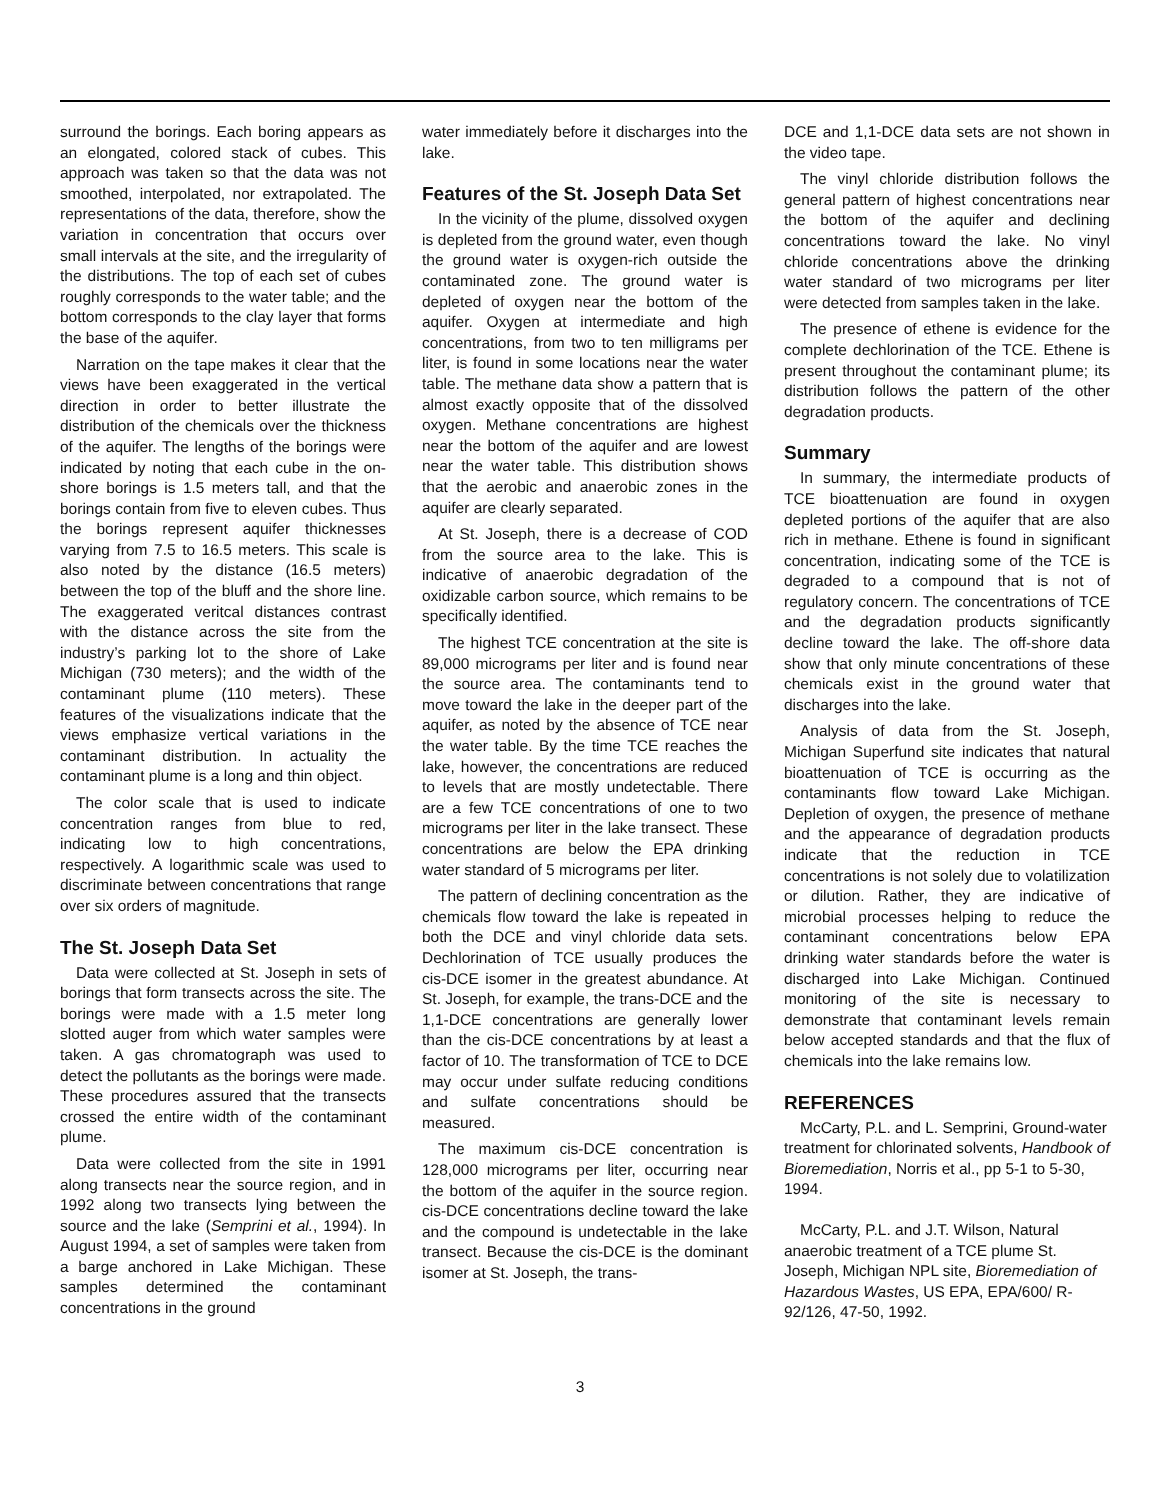surround the borings. Each boring appears as an elongated, colored stack of cubes. This approach was taken so that the data was not smoothed, interpolated, nor extrapolated. The representations of the data, therefore, show the variation in concentration that occurs over small intervals at the site, and the irregularity of the distributions. The top of each set of cubes roughly corresponds to the water table; and the bottom corresponds to the clay layer that forms the base of the aquifer.
Narration on the tape makes it clear that the views have been exaggerated in the vertical direction in order to better illustrate the distribution of the chemicals over the thickness of the aquifer. The lengths of the borings were indicated by noting that each cube in the on-shore borings is 1.5 meters tall, and that the borings contain from five to eleven cubes. Thus the borings represent aquifer thicknesses varying from 7.5 to 16.5 meters. This scale is also noted by the distance (16.5 meters) between the top of the bluff and the shore line. The exaggerated veritcal distances contrast with the distance across the site from the industry’s parking lot to the shore of Lake Michigan (730 meters); and the width of the contaminant plume (110 meters). These features of the visualizations indicate that the views emphasize vertical variations in the contaminant distribution. In actuality the contaminant plume is a long and thin object.
The color scale that is used to indicate concentration ranges from blue to red, indicating low to high concentrations, respectively. A logarithmic scale was used to discriminate between concentrations that range over six orders of magnitude.
The St. Joseph Data Set
Data were collected at St. Joseph in sets of borings that form transects across the site. The borings were made with a 1.5 meter long slotted auger from which water samples were taken. A gas chromatograph was used to detect the pollutants as the borings were made. These procedures assured that the transects crossed the entire width of the contaminant plume.
Data were collected from the site in 1991 along transects near the source region, and in 1992 along two transects lying between the source and the lake (Semprini et al., 1994). In August 1994, a set of samples were taken from a barge anchored in Lake Michigan. These samples determined the contaminant concentrations in the ground
water immediately before it discharges into the lake.
Features of the St. Joseph Data Set
In the vicinity of the plume, dissolved oxygen is depleted from the ground water, even though the ground water is oxygen-rich outside the contaminated zone. The ground water is depleted of oxygen near the bottom of the aquifer. Oxygen at intermediate and high concentrations, from two to ten milligrams per liter, is found in some locations near the water table. The methane data show a pattern that is almost exactly opposite that of the dissolved oxygen. Methane concentrations are highest near the bottom of the aquifer and are lowest near the water table. This distribution shows that the aerobic and anaerobic zones in the aquifer are clearly separated.
At St. Joseph, there is a decrease of COD from the source area to the lake. This is indicative of anaerobic degradation of the oxidizable carbon source, which remains to be specifically identified.
The highest TCE concentration at the site is 89,000 micrograms per liter and is found near the source area. The contaminants tend to move toward the lake in the deeper part of the aquifer, as noted by the absence of TCE near the water table. By the time TCE reaches the lake, however, the concentrations are reduced to levels that are mostly undetectable. There are a few TCE concentrations of one to two micrograms per liter in the lake transect. These concentrations are below the EPA drinking water standard of 5 micrograms per liter.
The pattern of declining concentration as the chemicals flow toward the lake is repeated in both the DCE and vinyl chloride data sets. Dechlorination of TCE usually produces the cis-DCE isomer in the greatest abundance. At St. Joseph, for example, the trans-DCE and the 1,1-DCE concentrations are generally lower than the cis-DCE concentrations by at least a factor of 10. The transformation of TCE to DCE may occur under sulfate reducing conditions and sulfate concentrations should be measured.
The maximum cis-DCE concentration is 128,000 micrograms per liter, occurring near the bottom of the aquifer in the source region. cis-DCE concentrations decline toward the lake and the compound is undetectable in the lake transect. Because the cis-DCE is the dominant isomer at St. Joseph, the trans-
DCE and 1,1-DCE data sets are not shown in the video tape.
The vinyl chloride distribution follows the general pattern of highest concentrations near the bottom of the aquifer and declining concentrations toward the lake. No vinyl chloride concentrations above the drinking water standard of two micrograms per liter were detected from samples taken in the lake.
The presence of ethene is evidence for the complete dechlorination of the TCE. Ethene is present throughout the contaminant plume; its distribution follows the pattern of the other degradation products.
Summary
In summary, the intermediate products of TCE bioattenuation are found in oxygen depleted portions of the aquifer that are also rich in methane. Ethene is found in significant concentration, indicating some of the TCE is degraded to a compound that is not of regulatory concern. The concentrations of TCE and the degradation products significantly decline toward the lake. The off-shore data show that only minute concentrations of these chemicals exist in the ground water that discharges into the lake.
Analysis of data from the St. Joseph, Michigan Superfund site indicates that natural bioattenuation of TCE is occurring as the contaminants flow toward Lake Michigan. Depletion of oxygen, the presence of methane and the appearance of degradation products indicate that the reduction in TCE concentrations is not solely due to volatilization or dilution. Rather, they are indicative of microbial processes helping to reduce the contaminant concentrations below EPA drinking water standards before the water is discharged into Lake Michigan. Continued monitoring of the site is necessary to demonstrate that contaminant levels remain below accepted standards and that the flux of chemicals into the lake remains low.
REFERENCES
McCarty, P.L. and L. Semprini, Ground-water treatment for chlorinated solvents, Handbook of Bioremediation, Norris et al., pp 5-1 to 5-30, 1994.
McCarty, P.L. and J.T. Wilson, Natural anaerobic treatment of a TCE plume St. Joseph, Michigan NPL site, Bioremediation of Hazardous Wastes, US EPA, EPA/600/ R-92/126, 47-50, 1992.
3